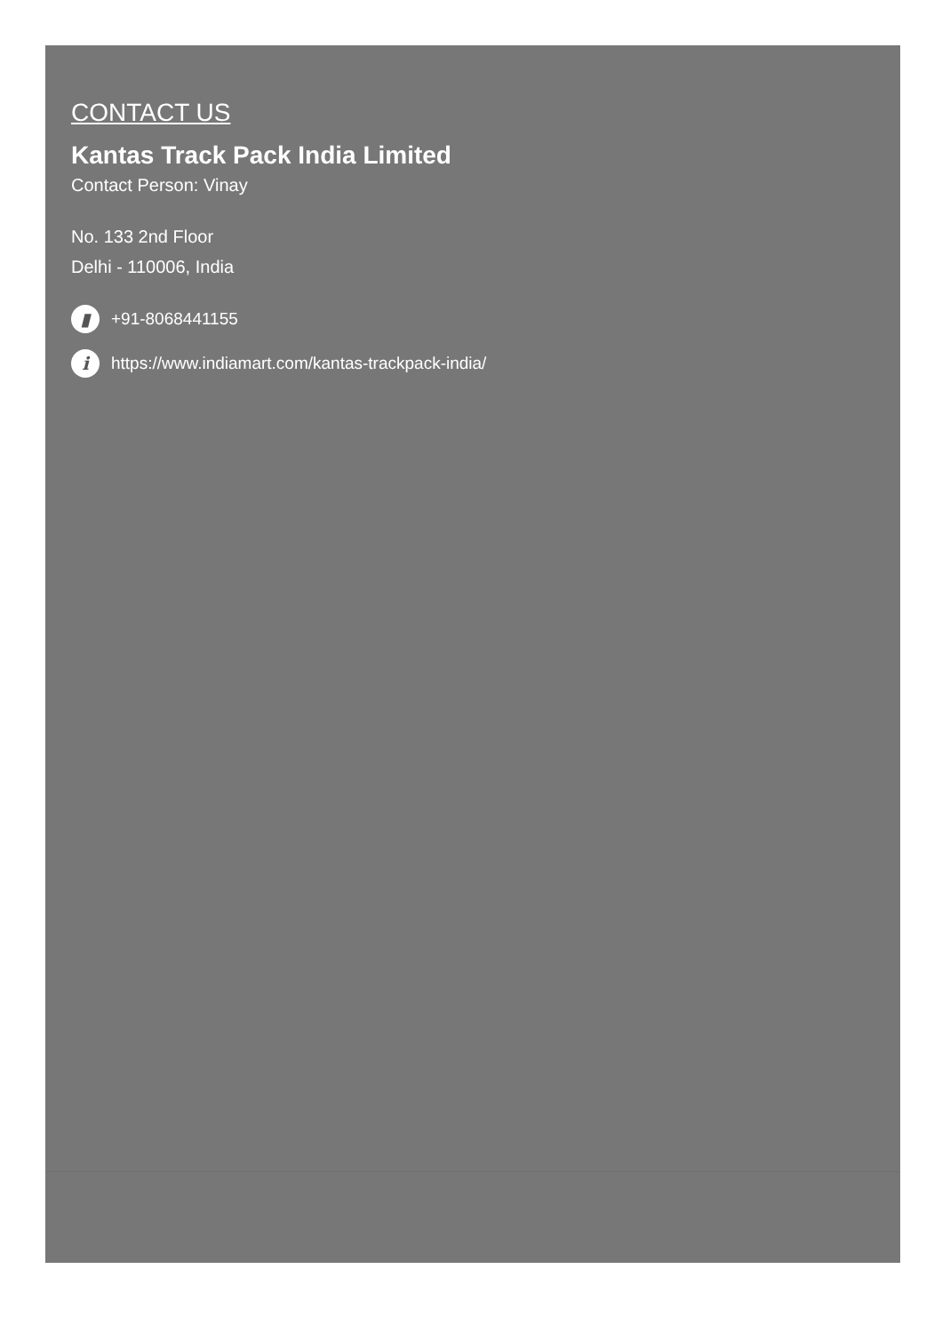CONTACT US
Kantas Track Pack India Limited
Contact Person: Vinay
No. 133 2nd Floor
Delhi - 110006, India
▮ +91-8068441155
ihttps://www.indiamart.com/kantas-trackpack-india/